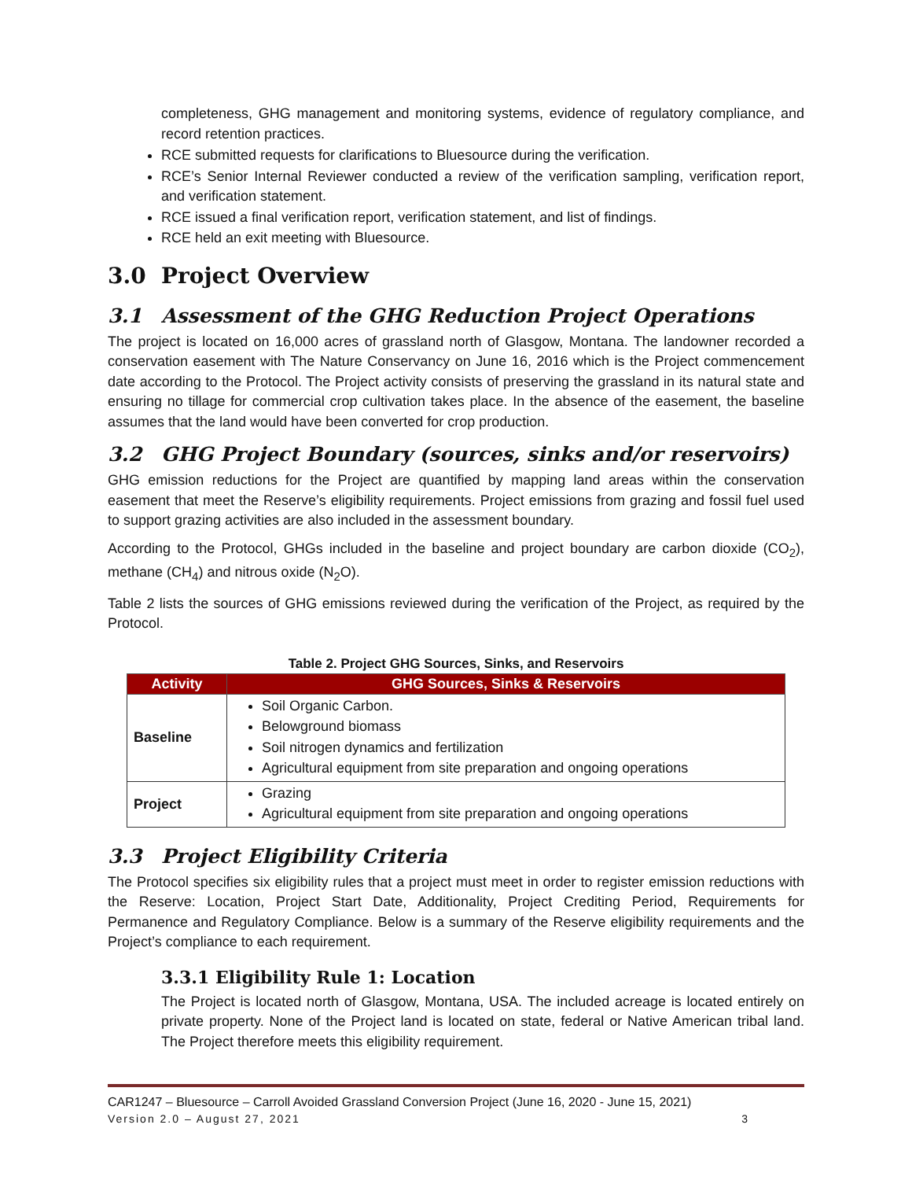completeness, GHG management and monitoring systems, evidence of regulatory compliance, and record retention practices.
RCE submitted requests for clarifications to Bluesource during the verification.
RCE’s Senior Internal Reviewer conducted a review of the verification sampling, verification report, and verification statement.
RCE issued a final verification report, verification statement, and list of findings.
RCE held an exit meeting with Bluesource.
3.0 Project Overview
3.1 Assessment of the GHG Reduction Project Operations
The project is located on 16,000 acres of grassland north of Glasgow, Montana. The landowner recorded a conservation easement with The Nature Conservancy on June 16, 2016 which is the Project commencement date according to the Protocol. The Project activity consists of preserving the grassland in its natural state and ensuring no tillage for commercial crop cultivation takes place. In the absence of the easement, the baseline assumes that the land would have been converted for crop production.
3.2 GHG Project Boundary (sources, sinks and/or reservoirs)
GHG emission reductions for the Project are quantified by mapping land areas within the conservation easement that meet the Reserve’s eligibility requirements. Project emissions from grazing and fossil fuel used to support grazing activities are also included in the assessment boundary.
According to the Protocol, GHGs included in the baseline and project boundary are carbon dioxide (CO<sub>2</sub>), methane (CH<sub>4</sub>) and nitrous oxide (N<sub>2</sub>O).
Table 2 lists the sources of GHG emissions reviewed during the verification of the Project, as required by the Protocol.
Table 2. Project GHG Sources, Sinks, and Reservoirs
| Activity | GHG Sources, Sinks & Reservoirs |
| --- | --- |
| Baseline | Soil Organic Carbon. Belowground biomass Soil nitrogen dynamics and fertilization Agricultural equipment from site preparation and ongoing operations |
| Project | Grazing Agricultural equipment from site preparation and ongoing operations |
3.3 Project Eligibility Criteria
The Protocol specifies six eligibility rules that a project must meet in order to register emission reductions with the Reserve: Location, Project Start Date, Additionality, Project Crediting Period, Requirements for Permanence and Regulatory Compliance. Below is a summary of the Reserve eligibility requirements and the Project’s compliance to each requirement.
3.3.1 Eligibility Rule 1: Location
The Project is located north of Glasgow, Montana, USA. The included acreage is located entirely on private property. None of the Project land is located on state, federal or Native American tribal land. The Project therefore meets this eligibility requirement.
CAR1247 – Bluesource – Carroll Avoided Grassland Conversion Project (June 16, 2020 - June 15, 2021)
Version 2.0 – August 27, 2021 3